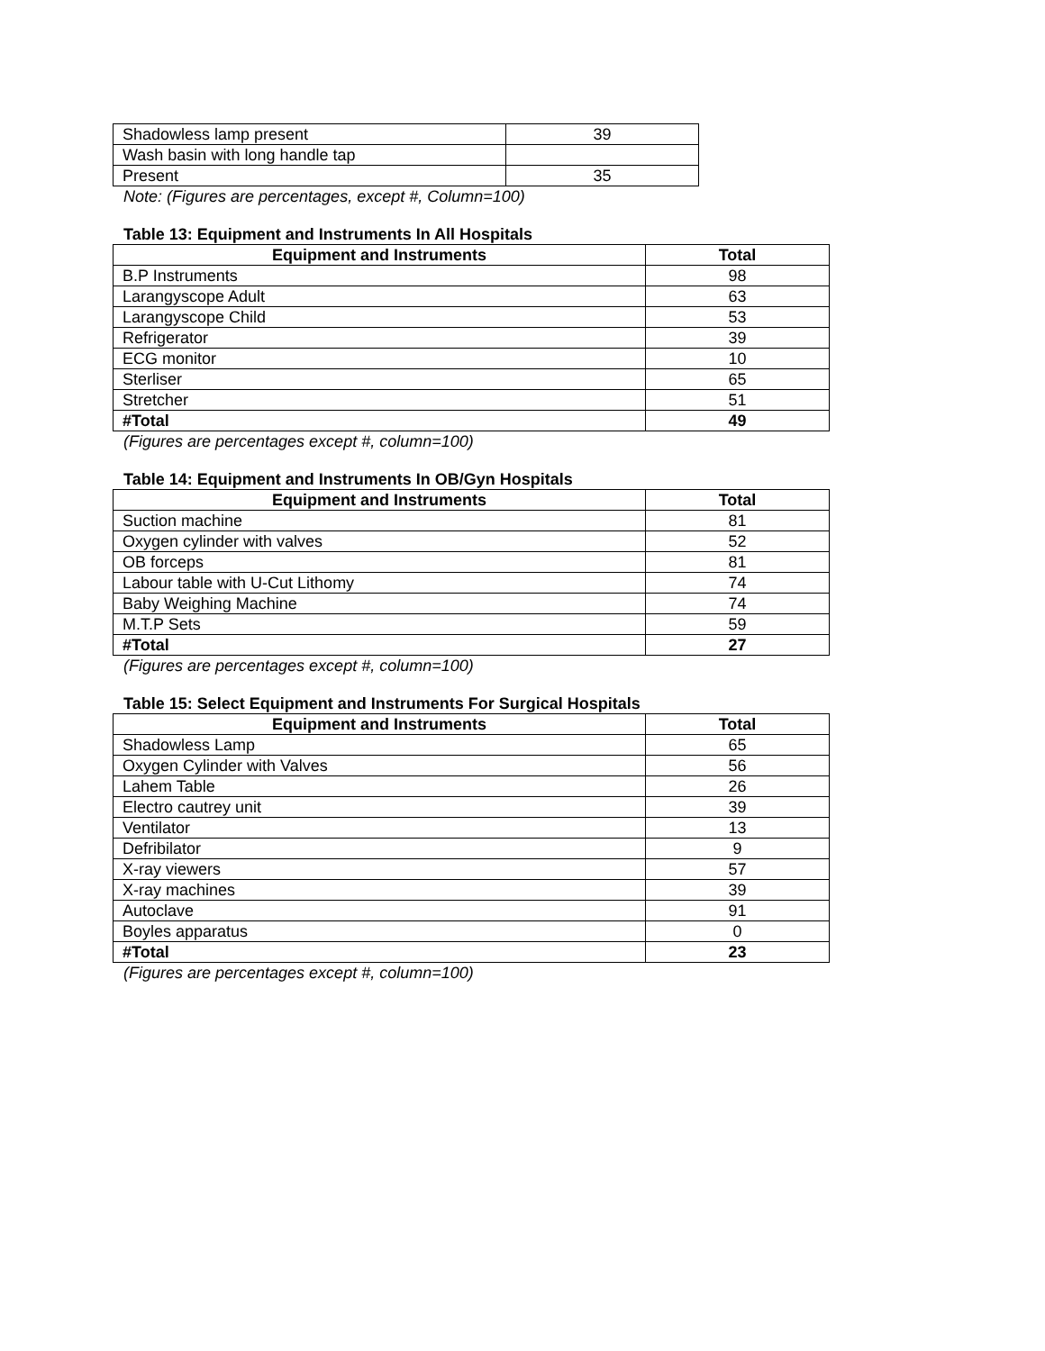| Shadowless lamp present | 39 |
| Wash basin with long handle tap | |
| Present | 35 |
Note: (Figures are percentages, except #, Column=100)
Table 13: Equipment and Instruments In All Hospitals
| Equipment and Instruments | Total |
| --- | --- |
| B.P Instruments | 98 |
| Larangyscope Adult | 63 |
| Larangyscope Child | 53 |
| Refrigerator | 39 |
| ECG monitor | 10 |
| Sterliser | 65 |
| Stretcher | 51 |
| #Total | 49 |
(Figures are percentages except #, column=100)
Table 14: Equipment and Instruments In OB/Gyn Hospitals
| Equipment and Instruments | Total |
| --- | --- |
| Suction machine | 81 |
| Oxygen cylinder with valves | 52 |
| OB forceps | 81 |
| Labour table with U-Cut Lithomy | 74 |
| Baby Weighing Machine | 74 |
| M.T.P Sets | 59 |
| #Total | 27 |
(Figures are percentages except #, column=100)
Table 15: Select Equipment and Instruments For Surgical Hospitals
| Equipment and Instruments | Total |
| --- | --- |
| Shadowless Lamp | 65 |
| Oxygen Cylinder with Valves | 56 |
| Lahem Table | 26 |
| Electro cautrey unit | 39 |
| Ventilator | 13 |
| Defribilator | 9 |
| X-ray viewers | 57 |
| X-ray machines | 39 |
| Autoclave | 91 |
| Boyles apparatus | 0 |
| #Total | 23 |
(Figures are percentages except #, column=100)